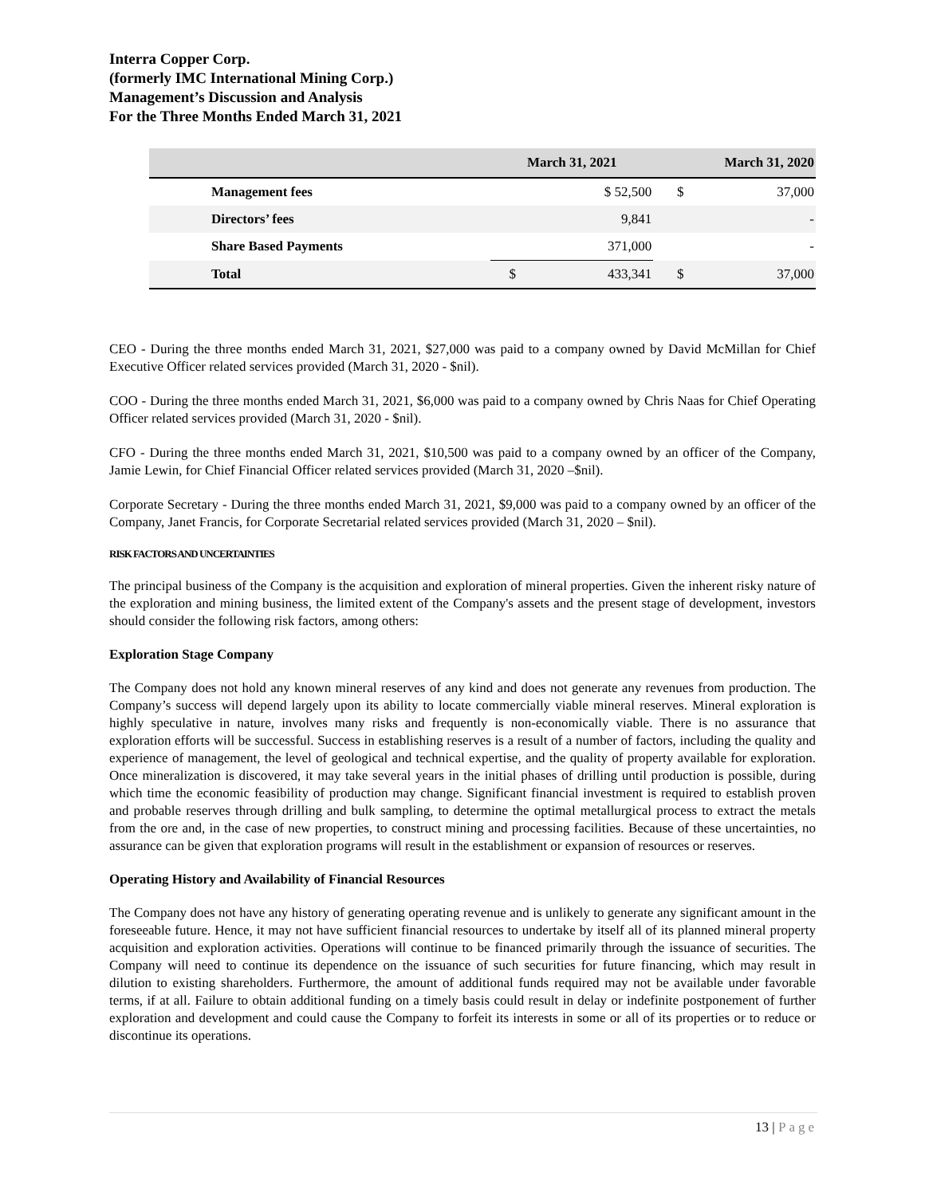Interra Copper Corp.
(formerly IMC International Mining Corp.)
Management’s Discussion and Analysis
For the Three Months Ended March 31, 2021
| | March 31, 2021 | | March 31, 2020 | |
| --- | --- | --- | --- | --- |
| Management fees | | $ 52,500 | $ | 37,000 |
| Directors’ fees | | 9,841 | | - |
| Share Based Payments | | 371,000 | | - |
| Total | $ | 433,341 | $ | 37,000 |
CEO - During the three months ended March 31, 2021, $27,000 was paid to a company owned by David McMillan for Chief Executive Officer related services provided (March 31, 2020 - $nil).
COO - During the three months ended March 31, 2021, $6,000 was paid to a company owned by Chris Naas for Chief Operating Officer related services provided (March 31, 2020 - $nil).
CFO - During the three months ended March 31, 2021, $10,500 was paid to a company owned by an officer of the Company, Jamie Lewin, for Chief Financial Officer related services provided (March 31, 2020 –$nil).
Corporate Secretary - During the three months ended March 31, 2021, $9,000 was paid to a company owned by an officer of the Company, Janet Francis, for Corporate Secretarial related services provided (March 31, 2020 – $nil).
RISK FACTORS AND UNCERTAINTIES
The principal business of the Company is the acquisition and exploration of mineral properties. Given the inherent risky nature of the exploration and mining business, the limited extent of the Company's assets and the present stage of development, investors should consider the following risk factors, among others:
Exploration Stage Company
The Company does not hold any known mineral reserves of any kind and does not generate any revenues from production. The Company’s success will depend largely upon its ability to locate commercially viable mineral reserves. Mineral exploration is highly speculative in nature, involves many risks and frequently is non-economically viable. There is no assurance that exploration efforts will be successful. Success in establishing reserves is a result of a number of factors, including the quality and experience of management, the level of geological and technical expertise, and the quality of property available for exploration. Once mineralization is discovered, it may take several years in the initial phases of drilling until production is possible, during which time the economic feasibility of production may change. Significant financial investment is required to establish proven and probable reserves through drilling and bulk sampling, to determine the optimal metallurgical process to extract the metals from the ore and, in the case of new properties, to construct mining and processing facilities. Because of these uncertainties, no assurance can be given that exploration programs will result in the establishment or expansion of resources or reserves.
Operating History and Availability of Financial Resources
The Company does not have any history of generating operating revenue and is unlikely to generate any significant amount in the foreseeable future. Hence, it may not have sufficient financial resources to undertake by itself all of its planned mineral property acquisition and exploration activities. Operations will continue to be financed primarily through the issuance of securities. The Company will need to continue its dependence on the issuance of such securities for future financing, which may result in dilution to existing shareholders. Furthermore, the amount of additional funds required may not be available under favorable terms, if at all. Failure to obtain additional funding on a timely basis could result in delay or indefinite postponement of further exploration and development and could cause the Company to forfeit its interests in some or all of its properties or to reduce or discontinue its operations.
13 | Page